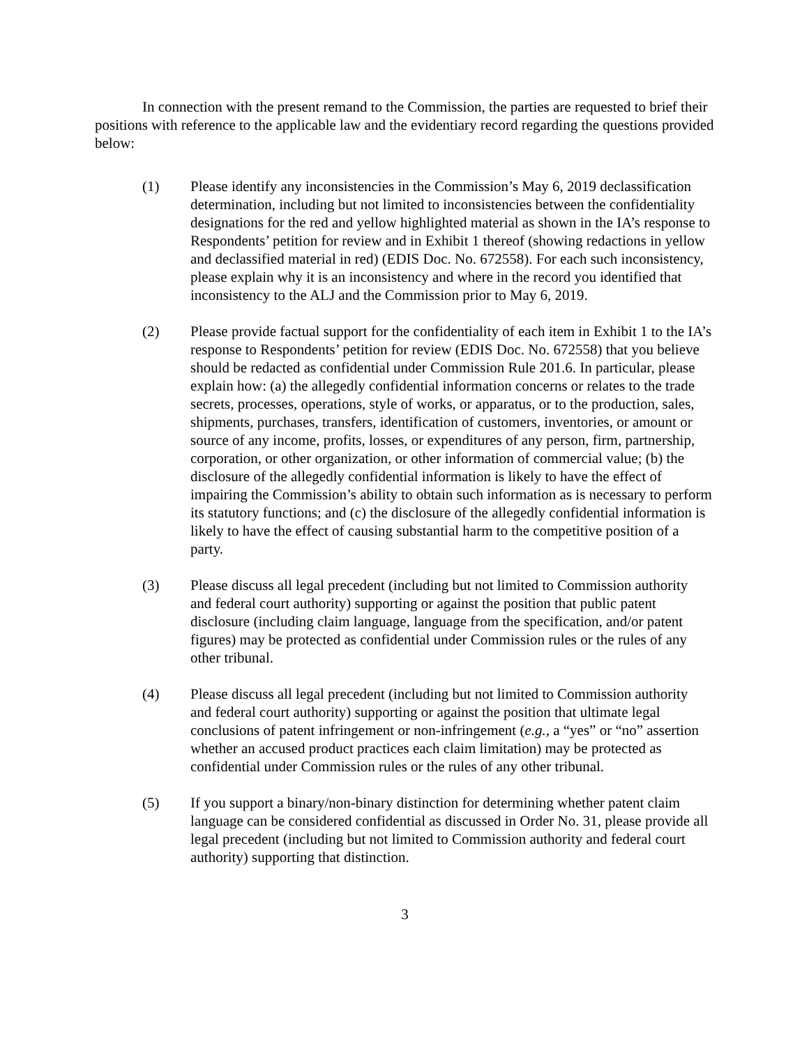In connection with the present remand to the Commission, the parties are requested to brief their positions with reference to the applicable law and the evidentiary record regarding the questions provided below:
(1) Please identify any inconsistencies in the Commission’s May 6, 2019 declassification determination, including but not limited to inconsistencies between the confidentiality designations for the red and yellow highlighted material as shown in the IA’s response to Respondents’ petition for review and in Exhibit 1 thereof (showing redactions in yellow and declassified material in red) (EDIS Doc. No. 672558). For each such inconsistency, please explain why it is an inconsistency and where in the record you identified that inconsistency to the ALJ and the Commission prior to May 6, 2019.
(2) Please provide factual support for the confidentiality of each item in Exhibit 1 to the IA’s response to Respondents’ petition for review (EDIS Doc. No. 672558) that you believe should be redacted as confidential under Commission Rule 201.6. In particular, please explain how: (a) the allegedly confidential information concerns or relates to the trade secrets, processes, operations, style of works, or apparatus, or to the production, sales, shipments, purchases, transfers, identification of customers, inventories, or amount or source of any income, profits, losses, or expenditures of any person, firm, partnership, corporation, or other organization, or other information of commercial value; (b) the disclosure of the allegedly confidential information is likely to have the effect of impairing the Commission’s ability to obtain such information as is necessary to perform its statutory functions; and (c) the disclosure of the allegedly confidential information is likely to have the effect of causing substantial harm to the competitive position of a party.
(3) Please discuss all legal precedent (including but not limited to Commission authority and federal court authority) supporting or against the position that public patent disclosure (including claim language, language from the specification, and/or patent figures) may be protected as confidential under Commission rules or the rules of any other tribunal.
(4) Please discuss all legal precedent (including but not limited to Commission authority and federal court authority) supporting or against the position that ultimate legal conclusions of patent infringement or non-infringement (e.g., a “yes” or “no” assertion whether an accused product practices each claim limitation) may be protected as confidential under Commission rules or the rules of any other tribunal.
(5) If you support a binary/non-binary distinction for determining whether patent claim language can be considered confidential as discussed in Order No. 31, please provide all legal precedent (including but not limited to Commission authority and federal court authority) supporting that distinction.
3